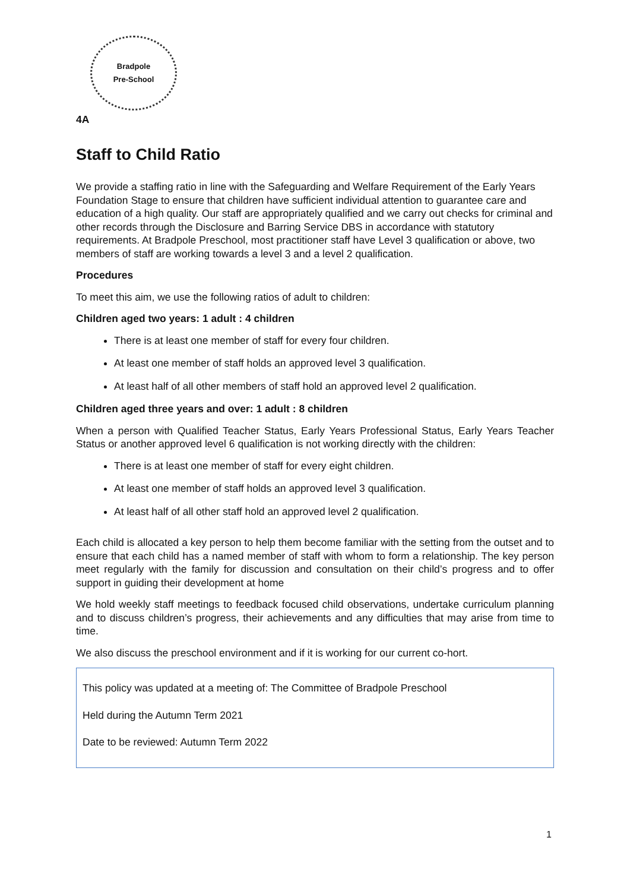Bradpole
Pre-School
4A
Staff to Child Ratio
We provide a staffing ratio in line with the Safeguarding and Welfare Requirement of the Early Years Foundation Stage to ensure that children have sufficient individual attention to guarantee care and education of a high quality. Our staff are appropriately qualified and we carry out checks for criminal and other records through the Disclosure and Barring Service DBS in accordance with statutory requirements. At Bradpole Preschool, most practitioner staff have Level 3 qualification or above, two members of staff are working towards a level 3 and a level 2 qualification.
Procedures
To meet this aim, we use the following ratios of adult to children:
Children aged two years: 1 adult : 4 children
There is at least one member of staff for every four children.
At least one member of staff holds an approved level 3 qualification.
At least half of all other members of staff hold an approved level 2 qualification.
Children aged three years and over: 1 adult : 8 children
When a person with Qualified Teacher Status, Early Years Professional Status, Early Years Teacher Status or another approved level 6 qualification is not working directly with the children:
There is at least one member of staff for every eight children.
At least one member of staff holds an approved level 3 qualification.
At least half of all other staff hold an approved level 2 qualification.
Each child is allocated a key person to help them become familiar with the setting from the outset and to ensure that each child has a named member of staff with whom to form a relationship. The key person meet regularly with the family for discussion and consultation on their child’s progress and to offer support in guiding their development at home
We hold weekly staff meetings to feedback focused child observations, undertake curriculum planning and to discuss children’s progress, their achievements and any difficulties that may arise from time to time.
We also discuss the preschool environment and if it is working for our current co-hort.
This policy was updated at a meeting of: The Committee of Bradpole Preschool
Held during the Autumn Term 2021
Date to be reviewed: Autumn Term 2022
1